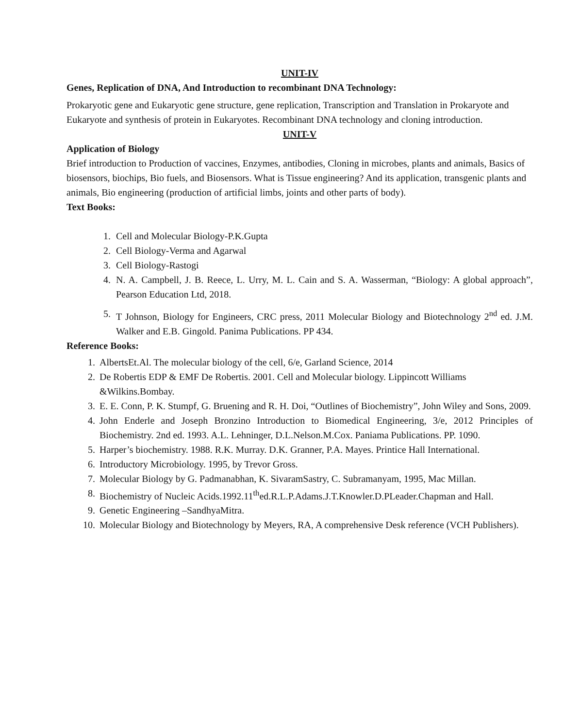UNIT-IV
Genes, Replication of DNA, And Introduction to recombinant DNA Technology:
Prokaryotic gene and Eukaryotic gene structure, gene replication, Transcription and Translation in Prokaryote and Eukaryote and synthesis of protein in Eukaryotes. Recombinant DNA technology and cloning introduction.
UNIT-V
Application of Biology
Brief introduction to Production of vaccines, Enzymes, antibodies, Cloning in microbes, plants and animals, Basics of biosensors, biochips, Bio fuels, and Biosensors. What is Tissue engineering? And its application, transgenic plants and animals, Bio engineering (production of artificial limbs, joints and other parts of body).
Text Books:
1. Cell and Molecular Biology-P.K.Gupta
2. Cell Biology-Verma and Agarwal
3. Cell Biology-Rastogi
4. N. A. Campbell, J. B. Reece, L. Urry, M. L. Cain and S. A. Wasserman, “Biology: A global approach”, Pearson Education Ltd, 2018.
5. T Johnson, Biology for Engineers, CRC press, 2011 Molecular Biology and Biotechnology 2<sup>nd</sup> ed. J.M. Walker and E.B. Gingold. Panima Publications. PP 434.
Reference Books:
1. AlbertsEt.Al. The molecular biology of the cell, 6/e, Garland Science, 2014
2. De Robertis EDP & EMF De Robertis. 2001. Cell and Molecular biology. Lippincott Williams &Wilkins.Bombay.
3. E. E. Conn, P. K. Stumpf, G. Bruening and R. H. Doi, “Outlines of Biochemistry”, John Wiley and Sons, 2009.
4. John Enderle and Joseph Bronzino Introduction to Biomedical Engineering, 3/e, 2012 Principles of Biochemistry. 2nd ed. 1993. A.L. Lehninger, D.L.Nelson.M.Cox. Paniama Publications. PP. 1090.
5. Harper’s biochemistry. 1988. R.K. Murray. D.K. Granner, P.A. Mayes. Printice Hall International.
6. Introductory Microbiology. 1995, by Trevor Gross.
7. Molecular Biology by G. Padmanabhan, K. SivaramSastry, C. Subramanyam, 1995, Mac Millan.
8. Biochemistry of Nucleic Acids.1992.11<sup>th</sup>ed.R.L.P.Adams.J.T.Knowler.D.PLeader.Chapman and Hall.
9. Genetic Engineering –SandhyaMitra.
10. Molecular Biology and Biotechnology by Meyers, RA, A comprehensive Desk reference (VCH Publishers).